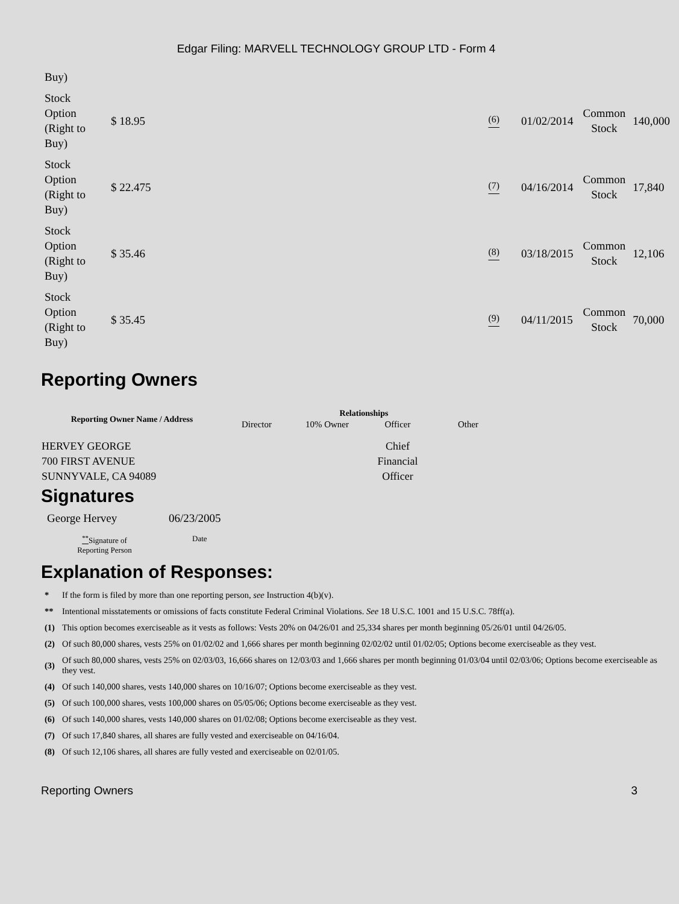Edgar Filing: MARVELL TECHNOLOGY GROUP LTD - Form 4
| Buy) | | | | | |
| Stock Option (Right to Buy) | $ 18.95 | <sup>(6)</sup> | 01/02/2014 | Common Stock | 140,000 |
| Stock Option (Right to Buy) | $ 22.475 | <sup>(7)</sup> | 04/16/2014 | Common Stock | 17,840 |
| Stock Option (Right to Buy) | $ 35.46 | <sup>(8)</sup> | 03/18/2015 | Common Stock | 12,106 |
| Stock Option (Right to Buy) | $ 35.45 | <sup>(9)</sup> | 04/11/2015 | Common Stock | 70,000 |
Reporting Owners
| Reporting Owner Name / Address | Relationships | | | |
| --- | --- | --- | --- | --- |
| | Director | 10% Owner | Officer | Other |
| HERVEY GEORGE 700 FIRST AVENUE SUNNYVALE, CA 94089 | | | Chief Financial Officer | |
Signatures
| George Hervey | 06/23/2005 |
| <sup>**</sup> Signature of Reporting Person | Date |
Explanation of Responses:
| * | If the form is filed by more than one reporting person, see Instruction 4(b)(v). |
| ** | Intentional misstatements or omissions of facts constitute Federal Criminal Violations. See 18 U.S.C. 1001 and 15 U.S.C. 78ff(a). |
| (1) | This option becomes exerciseable as it vests as follows: Vests 20% on 04/26/01 and 25,334 shares per month beginning 05/26/01 until 04/26/05. |
| (2) | Of such 80,000 shares, vests 25% on 01/02/02 and 1,666 shares per month beginning 02/02/02 until 01/02/05; Options become exerciseable as they vest. |
| (3) | Of such 80,000 shares, vests 25% on 02/03/03, 16,666 shares on 12/03/03 and 1,666 shares per month beginning 01/03/04 until 02/03/06; Options become exerciseable as they vest. |
| (4) | Of such 140,000 shares, vests 140,000 shares on 10/16/07; Options become exerciseable as they vest. |
| (5) | Of such 100,000 shares, vests 100,000 shares on 05/05/06; Options become exerciseable as they vest. |
| (6) | Of such 140,000 shares, vests 140,000 shares on 01/02/08; Options become exerciseable as they vest. |
| (7) | Of such 17,840 shares, all shares are fully vested and exerciseable on 04/16/04. |
| (8) | Of such 12,106 shares, all shares are fully vested and exerciseable on 02/01/05. |
Reporting Owners 3